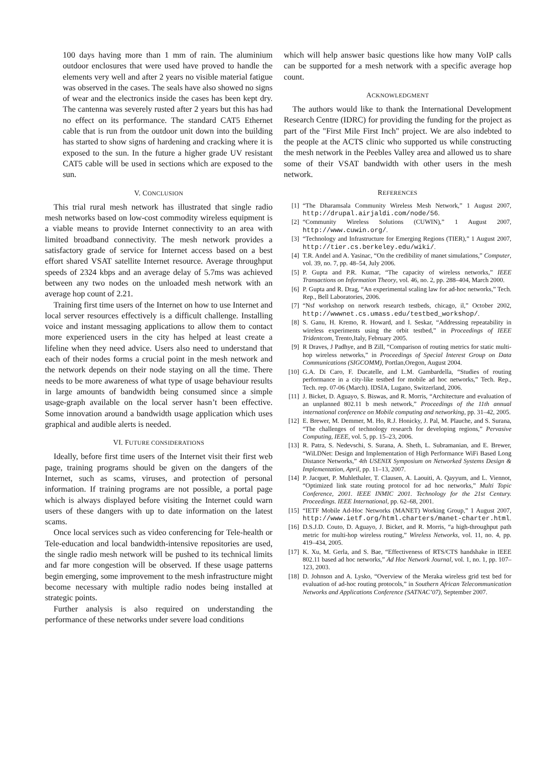100 days having more than 1 mm of rain. The aluminium outdoor enclosures that were used have proved to handle the elements very well and after 2 years no visible material fatigue was observed in the cases. The seals have also showed no signs of wear and the electronics inside the cases has been kept dry. The cantenna was severely rusted after 2 years but this has had no effect on its performance. The standard CAT5 Ethernet cable that is run from the outdoor unit down into the building has started to show signs of hardening and cracking where it is exposed to the sun. In the future a higher grade UV resistant CAT5 cable will be used in sections which are exposed to the sun.
V. CONCLUSION
This trial rural mesh network has illustrated that single radio mesh networks based on low-cost commodity wireless equipment is a viable means to provide Internet connectivity to an area with limited broadband connectivity. The mesh network provides a satisfactory grade of service for Internet access based on a best effort shared VSAT satellite Internet resource. Average throughput speeds of 2324 kbps and an average delay of 5.7ms was achieved between any two nodes on the unloaded mesh network with an average hop count of 2.21.
Training first time users of the Internet on how to use Internet and local server resources effectively is a difficult challenge. Installing voice and instant messaging applications to allow them to contact more experienced users in the city has helped at least create a lifeline when they need advice. Users also need to understand that each of their nodes forms a crucial point in the mesh network and the network depends on their node staying on all the time. There needs to be more awareness of what type of usage behaviour results in large amounts of bandwidth being consumed since a simple usage-graph available on the local server hasn’t been effective. Some innovation around a bandwidth usage application which uses graphical and audible alerts is needed.
VI. FUTURE CONSIDERATIONS
Ideally, before first time users of the Internet visit their first web page, training programs should be given on the dangers of the Internet, such as scams, viruses, and protection of personal information. If training programs are not possible, a portal page which is always displayed before visiting the Internet could warn users of these dangers with up to date information on the latest scams.
Once local services such as video conferencing for Tele-health or Tele-education and local bandwidth-intensive repositories are used, the single radio mesh network will be pushed to its technical limits and far more congestion will be observed. If these usage patterns begin emerging, some improvement to the mesh infrastructure might become necessary with multiple radio nodes being installed at strategic points.
Further analysis is also required on understanding the performance of these networks under severe load conditions
which will help answer basic questions like how many VoIP calls can be supported for a mesh network with a specific average hop count.
ACKNOWLEDGMENT
The authors would like to thank the International Development Research Centre (IDRC) for providing the funding for the project as part of the "First Mile First Inch" project. We are also indebted to the people at the ACTS clinic who supported us while constructing the mesh network in the Peebles Valley area and allowed us to share some of their VSAT bandwidth with other users in the mesh network.
REFERENCES
[1] “The Dharamsala Community Wireless Mesh Network,” 1 August 2007, http://drupal.airjaldi.com/node/56.
[2] “Community Wireless Solutions (CUWIN),” 1 August 2007, http://www.cuwin.org/.
[3] “Technology and Infrastructure for Emerging Regions (TIER),” 1 August 2007, http://tier.cs.berkeley.edu/wiki/.
[4] T.R. Andel and A. Yasinac, “On the credibility of manet simulations,” Computer, vol. 39, no. 7, pp. 48–54, July 2006.
[5] P. Gupta and P.R. Kumar, “The capacity of wireless networks,” IEEE Transactions on Information Theory, vol. 46, no. 2, pp. 288–404, March 2000.
[6] P. Gupta and R. Drag, “An experimental scaling law for ad-hoc networks,” Tech. Rep., Bell Laboratories, 2006.
[7] “Nsf workshop on network research testbeds, chicago, il,” October 2002, http://wwwnet.cs.umass.edu/testbed_workshop/.
[8] S. Ganu, H. Kremo, R. Howard, and I. Seskar, “Addressing repeatability in wireless experiments using the orbit testbed,” in Proceedings of IEEE Tridentcom, Trento,Italy, February 2005.
[9] R Draves, J Padhye, and B Zill, “Comparison of routing metrics for static multi-hop wireless networks,” in Proceedings of Special Interest Group on Data Communications (SIGCOMM), Portlan,Oregon, August 2004.
[10] G.A. Di Caro, F. Ducatelle, and L.M. Gambardella, “Studies of routing performance in a city-like testbed for mobile ad hoc networks,” Tech. Rep., Tech. rep. 07-06 (March). IDSIA, Lugano, Switzerland, 2006.
[11] J. Bicket, D. Aguayo, S. Biswas, and R. Morris, “Architecture and evaluation of an unplanned 802.11 b mesh network,” Proceedings of the 11th annual international conference on Mobile computing and networking, pp. 31–42, 2005.
[12] E. Brewer, M. Demmer, M. Ho, R.J. Honicky, J. Pal, M. Plauche, and S. Surana, “The challenges of technology research for developing regions,” Pervasive Computing, IEEE, vol. 5, pp. 15–23, 2006.
[13] R. Patra, S. Nedevschi, S. Surana, A. Sheth, L. Subramanian, and E. Brewer, “WiLDNet: Design and Implementation of High Performance WiFi Based Long Distance Networks,” 4th USENIX Symposium on Networked Systems Design & Implementation, April, pp. 11–13, 2007.
[14] P. Jacquet, P. Muhlethaler, T. Clausen, A. Laouiti, A. Qayyum, and L. Viennot, “Optimized link state routing protocol for ad hoc networks,” Multi Topic Conference, 2001. IEEE INMIC 2001. Technology for the 21st Century. Proceedings. IEEE International, pp. 62–68, 2001.
[15] “IETF Mobile Ad-Hoc Networks (MANET) Working Group,” 1 August 2007, http://www.ietf.org/html.charters/manet-charter.html.
[16] D.S.J.D. Couto, D. Aguayo, J. Bicket, and R. Morris, “a high-throughput path metric for multi-hop wireless routing,” Wireless Networks, vol. 11, no. 4, pp. 419–434, 2005.
[17] K. Xu, M. Gerla, and S. Bae, “Effectiveness of RTS/CTS handshake in IEEE 802.11 based ad hoc networks,” Ad Hoc Network Journal, vol. 1, no. 1, pp. 107–123, 2003.
[18] D. Johnson and A. Lysko, “Overview of the Meraka wireless grid test bed for evaluation of ad-hoc routing protocols,” in Southern African Telecommunication Networks and Applications Conference (SATNAC’07), September 2007.